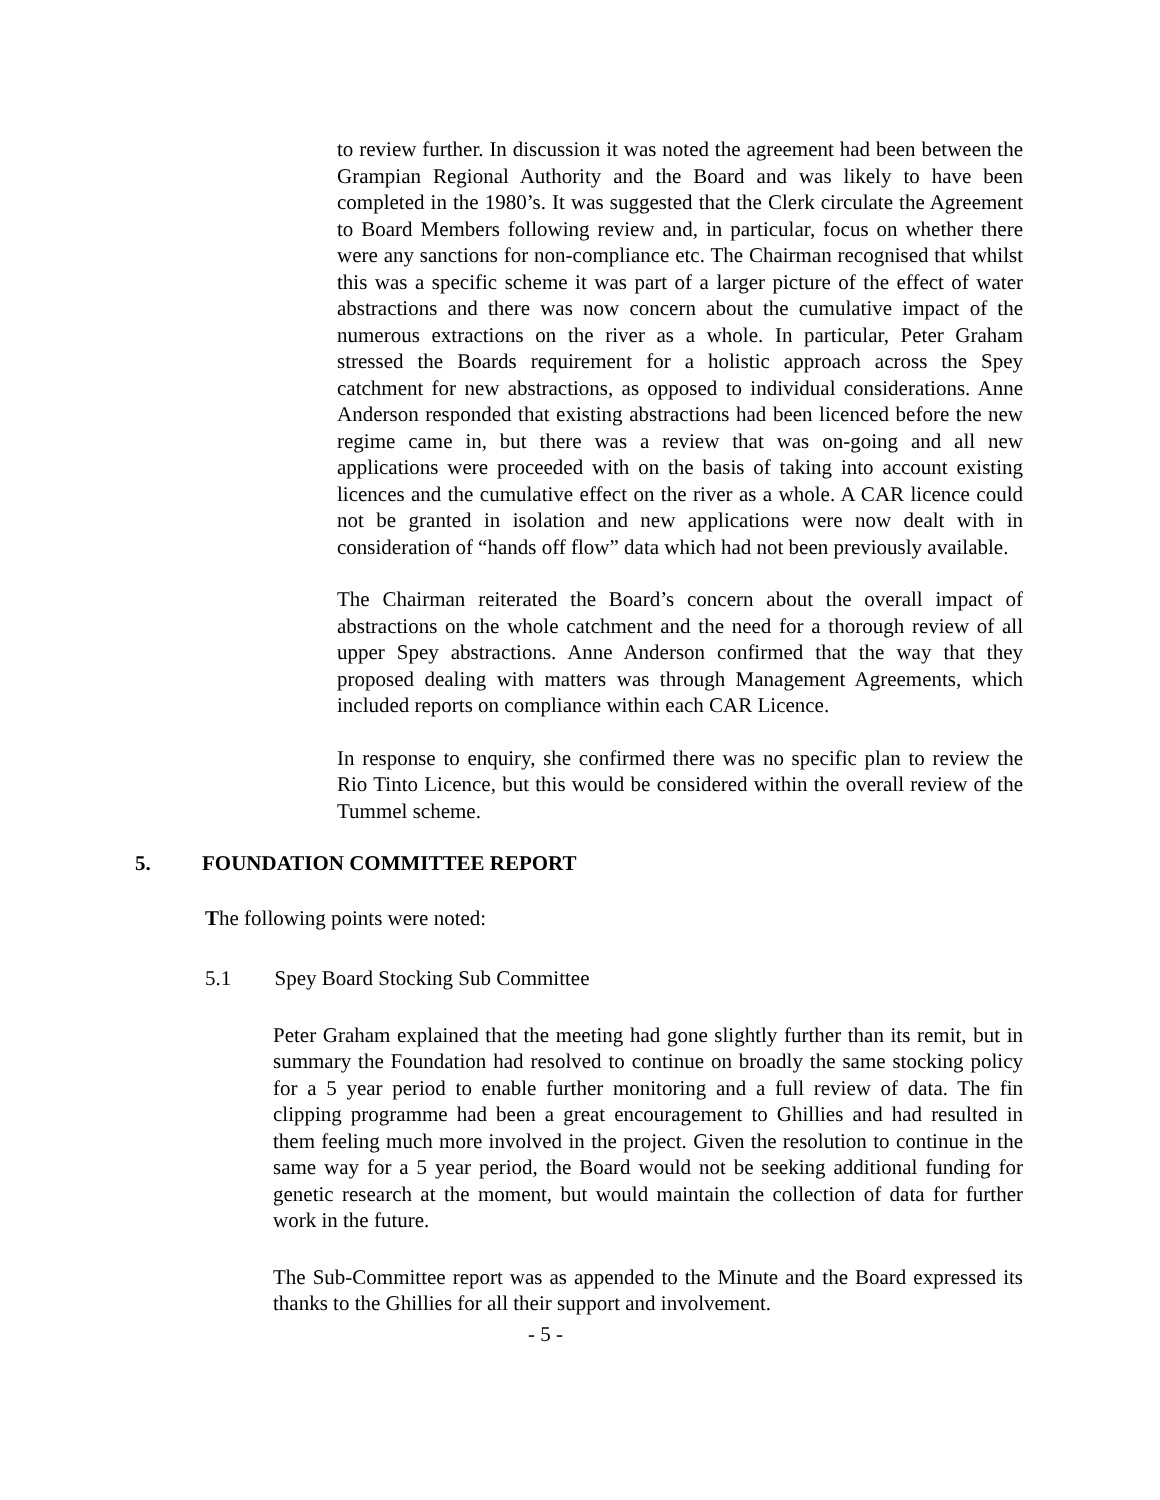to review further. In discussion it was noted the agreement had been between the Grampian Regional Authority and the Board and was likely to have been completed in the 1980’s. It was suggested that the Clerk circulate the Agreement to Board Members following review and, in particular, focus on whether there were any sanctions for non-compliance etc. The Chairman recognised that whilst this was a specific scheme it was part of a larger picture of the effect of water abstractions and there was now concern about the cumulative impact of the numerous extractions on the river as a whole. In particular, Peter Graham stressed the Boards requirement for a holistic approach across the Spey catchment for new abstractions, as opposed to individual considerations. Anne Anderson responded that existing abstractions had been licenced before the new regime came in, but there was a review that was on-going and all new applications were proceeded with on the basis of taking into account existing licences and the cumulative effect on the river as a whole. A CAR licence could not be granted in isolation and new applications were now dealt with in consideration of “hands off flow” data which had not been previously available.
The Chairman reiterated the Board’s concern about the overall impact of abstractions on the whole catchment and the need for a thorough review of all upper Spey abstractions. Anne Anderson confirmed that the way that they proposed dealing with matters was through Management Agreements, which included reports on compliance within each CAR Licence.
In response to enquiry, she confirmed there was no specific plan to review the Rio Tinto Licence, but this would be considered within the overall review of the Tummel scheme.
5. FOUNDATION COMMITTEE REPORT
The following points were noted:
5.1 Spey Board Stocking Sub Committee
Peter Graham explained that the meeting had gone slightly further than its remit, but in summary the Foundation had resolved to continue on broadly the same stocking policy for a 5 year period to enable further monitoring and a full review of data. The fin clipping programme had been a great encouragement to Ghillies and had resulted in them feeling much more involved in the project. Given the resolution to continue in the same way for a 5 year period, the Board would not be seeking additional funding for genetic research at the moment, but would maintain the collection of data for further work in the future.
The Sub-Committee report was as appended to the Minute and the Board expressed its thanks to the Ghillies for all their support and involvement.
- 5 -